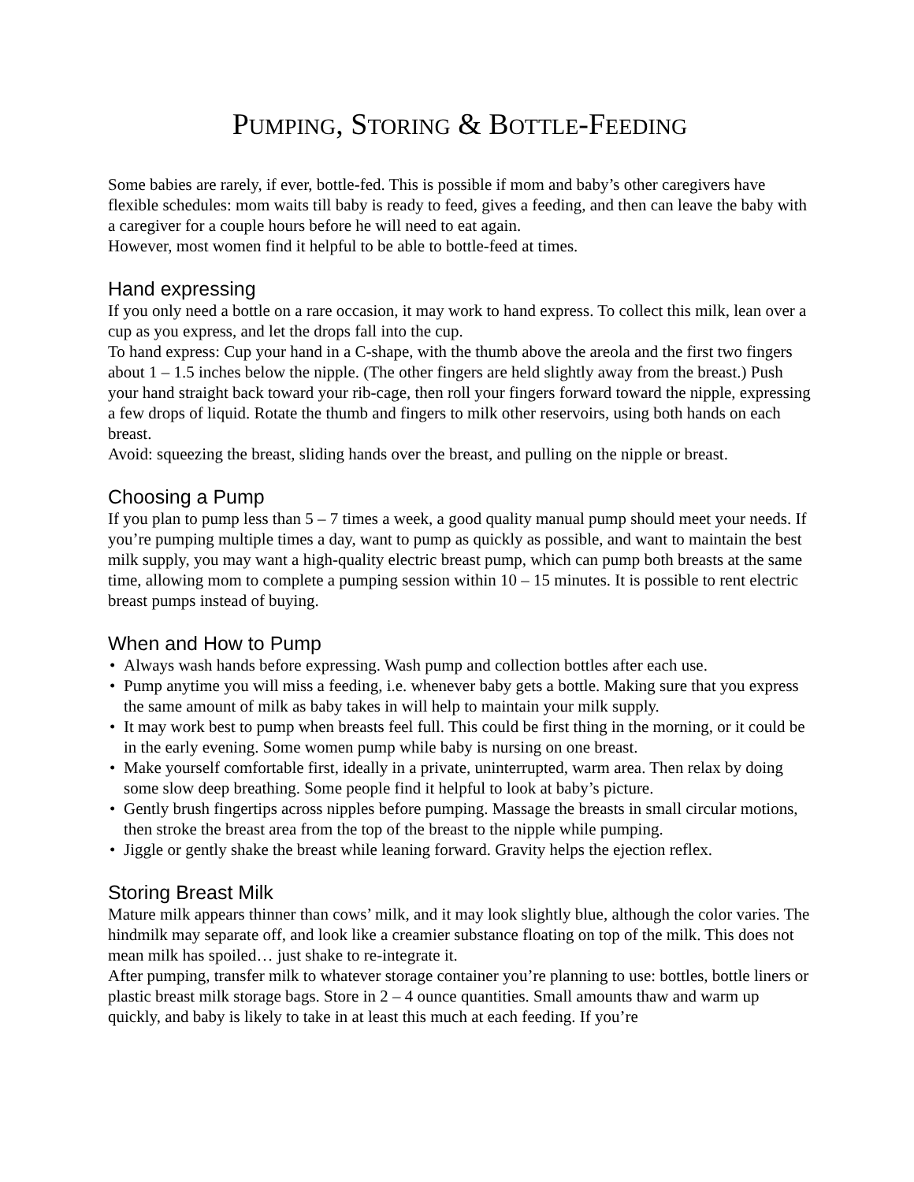PUMPING, STORING & BOTTLE-FEEDING
Some babies are rarely, if ever, bottle-fed. This is possible if mom and baby’s other caregivers have flexible schedules: mom waits till baby is ready to feed, gives a feeding, and then can leave the baby with a caregiver for a couple hours before he will need to eat again.
However, most women find it helpful to be able to bottle-feed at times.
Hand expressing
If you only need a bottle on a rare occasion, it may work to hand express. To collect this milk, lean over a cup as you express, and let the drops fall into the cup.
To hand express: Cup your hand in a C-shape, with the thumb above the areola and the first two fingers about 1 – 1.5 inches below the nipple. (The other fingers are held slightly away from the breast.) Push your hand straight back toward your rib-cage, then roll your fingers forward toward the nipple, expressing a few drops of liquid. Rotate the thumb and fingers to milk other reservoirs, using both hands on each breast.
Avoid: squeezing the breast, sliding hands over the breast, and pulling on the nipple or breast.
Choosing a Pump
If you plan to pump less than 5 – 7 times a week, a good quality manual pump should meet your needs. If you’re pumping multiple times a day, want to pump as quickly as possible, and want to maintain the best milk supply, you may want a high-quality electric breast pump, which can pump both breasts at the same time, allowing mom to complete a pumping session within 10 – 15 minutes. It is possible to rent electric breast pumps instead of buying.
When and How to Pump
• Always wash hands before expressing. Wash pump and collection bottles after each use.
• Pump anytime you will miss a feeding, i.e. whenever baby gets a bottle. Making sure that you express the same amount of milk as baby takes in will help to maintain your milk supply.
• It may work best to pump when breasts feel full. This could be first thing in the morning, or it could be in the early evening. Some women pump while baby is nursing on one breast.
• Make yourself comfortable first, ideally in a private, uninterrupted, warm area. Then relax by doing some slow deep breathing. Some people find it helpful to look at baby’s picture.
• Gently brush fingertips across nipples before pumping. Massage the breasts in small circular motions, then stroke the breast area from the top of the breast to the nipple while pumping.
• Jiggle or gently shake the breast while leaning forward. Gravity helps the ejection reflex.
Storing Breast Milk
Mature milk appears thinner than cows’ milk, and it may look slightly blue, although the color varies. The hindmilk may separate off, and look like a creamier substance floating on top of the milk. This does not mean milk has spoiled… just shake to re-integrate it.
After pumping, transfer milk to whatever storage container you’re planning to use: bottles, bottle liners or plastic breast milk storage bags. Store in 2 – 4 ounce quantities. Small amounts thaw and warm up quickly, and baby is likely to take in at least this much at each feeding. If you’re